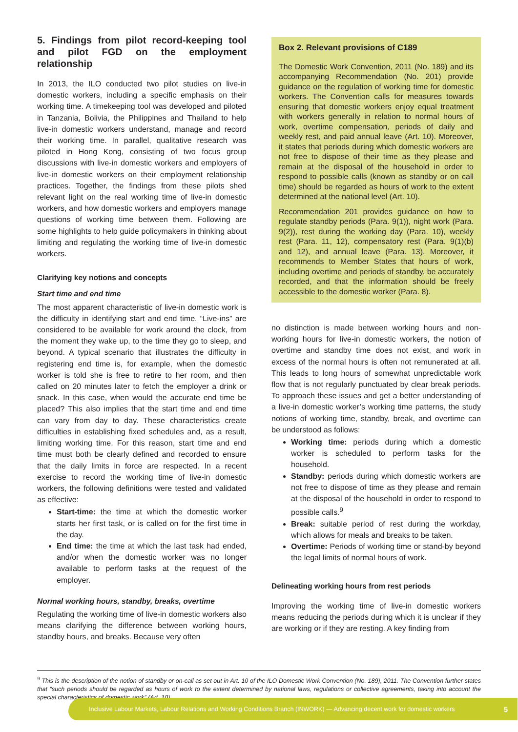5. Findings from pilot record-keeping tool and pilot FGD on the employment relationship
In 2013, the ILO conducted two pilot studies on live-in domestic workers, including a specific emphasis on their working time. A timekeeping tool was developed and piloted in Tanzania, Bolivia, the Philippines and Thailand to help live-in domestic workers understand, manage and record their working time. In parallel, qualitative research was piloted in Hong Kong, consisting of two focus group discussions with live-in domestic workers and employers of live-in domestic workers on their employment relationship practices. Together, the findings from these pilots shed relevant light on the real working time of live-in domestic workers, and how domestic workers and employers manage questions of working time between them. Following are some highlights to help guide policymakers in thinking about limiting and regulating the working time of live-in domestic workers.
Clarifying key notions and concepts
Start time and end time
The most apparent characteristic of live-in domestic work is the difficulty in identifying start and end time. “Live-ins” are considered to be available for work around the clock, from the moment they wake up, to the time they go to sleep, and beyond. A typical scenario that illustrates the difficulty in registering end time is, for example, when the domestic worker is told she is free to retire to her room, and then called on 20 minutes later to fetch the employer a drink or snack. In this case, when would the accurate end time be placed? This also implies that the start time and end time can vary from day to day. These characteristics create difficulties in establishing fixed schedules and, as a result, limiting working time. For this reason, start time and end time must both be clearly defined and recorded to ensure that the daily limits in force are respected. In a recent exercise to record the working time of live-in domestic workers, the following definitions were tested and validated as effective:
Start-time: the time at which the domestic worker starts her first task, or is called on for the first time in the day.
End time: the time at which the last task had ended, and/or when the domestic worker was no longer available to perform tasks at the request of the employer.
Normal working hours, standby, breaks, overtime
Regulating the working time of live-in domestic workers also means clarifying the difference between working hours, standby hours, and breaks. Because very often
Box 2. Relevant provisions of C189
The Domestic Work Convention, 2011 (No. 189) and its accompanying Recommendation (No. 201) provide guidance on the regulation of working time for domestic workers. The Convention calls for measures towards ensuring that domestic workers enjoy equal treatment with workers generally in relation to normal hours of work, overtime compensation, periods of daily and weekly rest, and paid annual leave (Art. 10). Moreover, it states that periods during which domestic workers are not free to dispose of their time as they please and remain at the disposal of the household in order to respond to possible calls (known as standby or on call time) should be regarded as hours of work to the extent determined at the national level (Art. 10).
Recommendation 201 provides guidance on how to regulate standby periods (Para. 9(1)), night work (Para. 9(2)), rest during the working day (Para. 10), weekly rest (Para. 11, 12), compensatory rest (Para. 9(1)(b) and 12), and annual leave (Para. 13). Moreover, it recommends to Member States that hours of work, including overtime and periods of standby, be accurately recorded, and that the information should be freely accessible to the domestic worker (Para. 8).
no distinction is made between working hours and non-working hours for live-in domestic workers, the notion of overtime and standby time does not exist, and work in excess of the normal hours is often not remunerated at all. This leads to long hours of somewhat unpredictable work flow that is not regularly punctuated by clear break periods. To approach these issues and get a better understanding of a live-in domestic worker’s working time patterns, the study notions of working time, standby, break, and overtime can be understood as follows:
Working time: periods during which a domestic worker is scheduled to perform tasks for the household.
Standby: periods during which domestic workers are not free to dispose of time as they please and remain at the disposal of the household in order to respond to possible calls.<sup>9</sup>
Break: suitable period of rest during the workday, which allows for meals and breaks to be taken.
Overtime: Periods of working time or stand-by beyond the legal limits of normal hours of work.
Delineating working hours from rest periods
Improving the working time of live-in domestic workers means reducing the periods during which it is unclear if they are working or if they are resting. A key finding from
<sup>9</sup> This is the description of the notion of standby or on-call as set out in Art. 10 of the ILO Domestic Work Convention (No. 189), 2011. The Convention further states that “such periods should be regarded as hours of work to the extent determined by national laws, regulations or collective agreements, taking into account the special characteristics of domestic work” (Art. 10).
Inclusive Labour Markets, Labour Relations and Working Conditions Branch (INWORK) — Advancing decent work for domestic workers 5